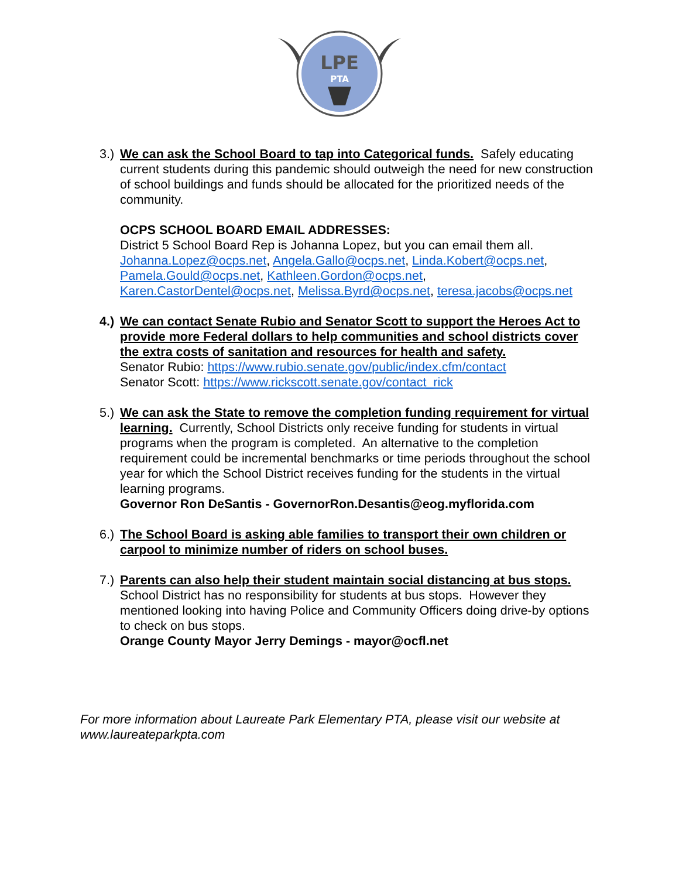LPE
PTA
3.)
We can ask the School Board to tap into Categorical funds. Safely educating current students during this pandemic should outweigh the need for new construction of school buildings and funds should be allocated for the prioritized needs of the community.
OCPS SCHOOL BOARD EMAIL ADDRESSES:
District 5 School Board Rep is Johanna Lopez, but you can email them all.
Johanna.Lopez@ocps.net, Angela.Gallo@ocps.net, Linda.Kobert@ocps.net, Pamela.Gould@ocps.net, Kathleen.Gordon@ocps.net, Karen.CastorDentel@ocps.net, Melissa.Byrd@ocps.net, teresa.jacobs@ocps.net
4.)
We can contact Senate Rubio and Senator Scott to support the Heroes Act to provide more Federal dollars to help communities and school districts cover the extra costs of sanitation and resources for health and safety.
Senator Rubio: https://www.rubio.senate.gov/public/index.cfm/contact
Senator Scott: https://www.rickscott.senate.gov/contact_rick
5.)
We can ask the State to remove the completion funding requirement for virtual learning. Currently, School Districts only receive funding for students in virtual programs when the program is completed. An alternative to the completion requirement could be incremental benchmarks or time periods throughout the school year for which the School District receives funding for the students in the virtual learning programs.
Governor Ron DeSantis - GovernorRon.Desantis@eog.myflorida.com
6.)
The School Board is asking able families to transport their own children or carpool to minimize number of riders on school buses.
7.)
Parents can also help their student maintain social distancing at bus stops.
School District has no responsibility for students at bus stops. However they mentioned looking into having Police and Community Officers doing drive-by options to check on bus stops.
Orange County Mayor Jerry Demings - mayor@ocfl.net
For more information about Laureate Park Elementary PTA, please visit our website at www.laureateparkpta.com